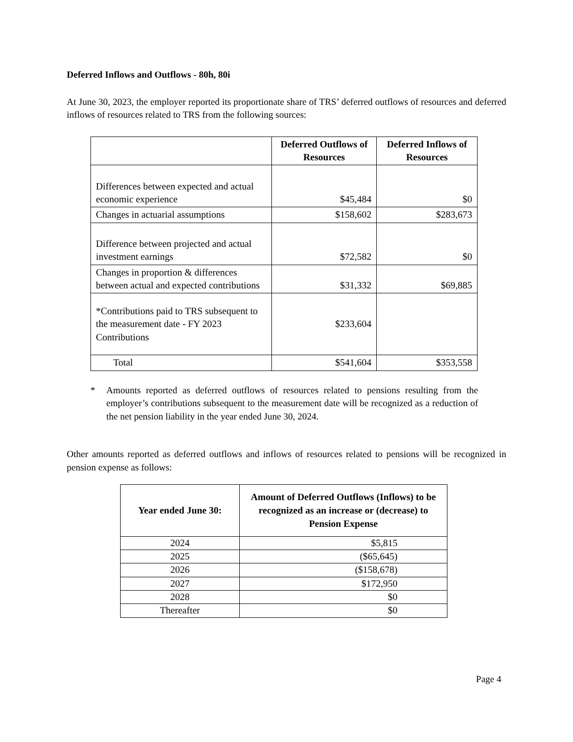Deferred Inflows and Outflows - 80h, 80i
At June 30, 2023, the employer reported its proportionate share of TRS’ deferred outflows of resources and deferred inflows of resources related to TRS from the following sources:
| | Deferred Outflows of Resources | Deferred Inflows of Resources |
| --- | --- | --- |
| Differences between expected and actual economic experience | $45,484 | $0 |
| Changes in actuarial assumptions | $158,602 | $283,673 |
| Difference between projected and actual investment earnings | $72,582 | $0 |
| Changes in proportion & differences between actual and expected contributions | $31,332 | $69,885 |
| *Contributions paid to TRS subsequent to the measurement date - FY 2023 Contributions | $233,604 | |
| Total | $541,604 | $353,558 |
* Amounts reported as deferred outflows of resources related to pensions resulting from the employer’s contributions subsequent to the measurement date will be recognized as a reduction of the net pension liability in the year ended June 30, 2024.
Other amounts reported as deferred outflows and inflows of resources related to pensions will be recognized in pension expense as follows:
| Year ended June 30: | Amount of Deferred Outflows (Inflows) to be recognized as an increase or (decrease) to Pension Expense |
| --- | --- |
| 2024 | $5,815 |
| 2025 | ($65,645) |
| 2026 | ($158,678) |
| 2027 | $172,950 |
| 2028 | $0 |
| Thereafter | $0 |
Page 4